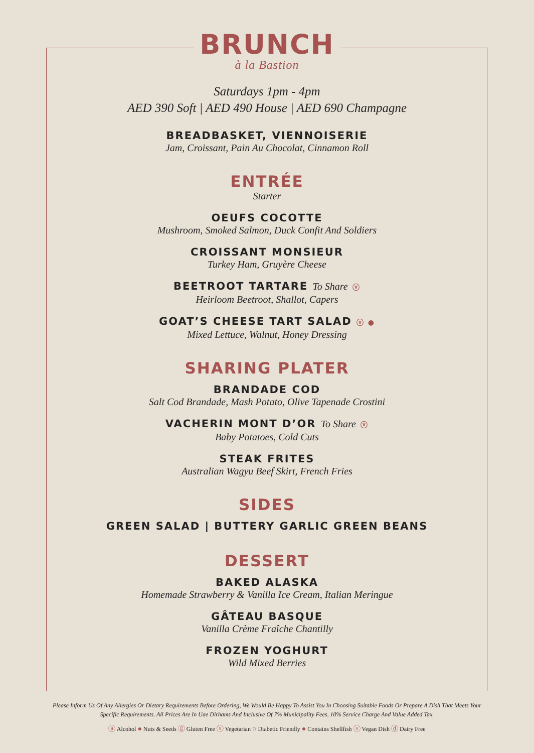BRUNCH
à la Bastion
Saturdays 1pm - 4pm
AED 390 Soft | AED 490 House | AED 690 Champagne
BREADBASKET, VIENNOISERIE
Jam, Croissant, Pain Au Chocolat, Cinnamon Roll
ENTRÉE
Starter
OEUFS COCOTTE
Mushroom, Smoked Salmon, Duck Confit And Soldiers
CROISSANT MONSIEUR
Turkey Ham, Gruyère Cheese
BEETROOT TARTARE To Share ⓥ
Heirloom Beetroot, Shallot, Capers
GOAT’S CHEESE TART SALAD ⓥ ●
Mixed Lettuce, Walnut, Honey Dressing
SHARING PLATER
BRANDADE COD
Salt Cod Brandade, Mash Potato, Olive Tapenade Crostini
VACHERIN MONT D’OR To Share ⓥ
Baby Potatoes, Cold Cuts
STEAK FRITES
Australian Wagyu Beef Skirt, French Fries
SIDES
GREEN SALAD | BUTTERY GARLIC GREEN BEANS
DESSERT
BAKED ALASKA
Homemade Strawberry & Vanilla Ice Cream, Italian Meringue
GÂTEAU BASQUE
Vanilla Crème Fraîche Chantilly
FROZEN YOGHURT
Wild Mixed Berries
Please Inform Us Of Any Allergies Or Dietary Requirements Before Ordering, We Would Be Happy To Assist You In Choosing Suitable Foods Or Prepare A Dish That Meets Your Specific Requirements. All Prices Are In Uae Dirhams And Inclusive Of 7% Municipality Fees, 10% Service Charge And Value Added Tax.
ⓐ Alcohol ● Nuts & Seeds ⓖ Gluten Free ⓥ Vegetarian ○ Diabetic Friendly ● Contains Shellfish ⓥ Vegan Dish ⓓ Dairy Free